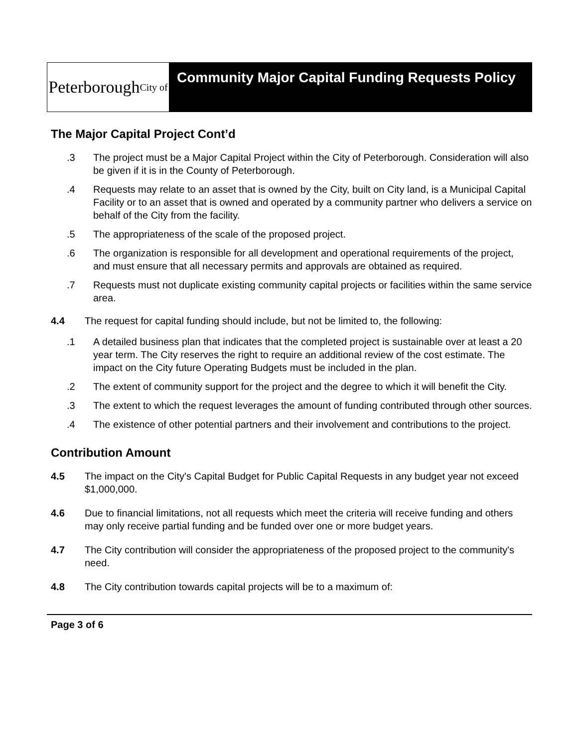Peterborough City of
Community Major Capital Funding Requests Policy
The Major Capital Project Cont’d
.3 The project must be a Major Capital Project within the City of Peterborough. Consideration will also be given if it is in the County of Peterborough.
.4 Requests may relate to an asset that is owned by the City, built on City land, is a Municipal Capital Facility or to an asset that is owned and operated by a community partner who delivers a service on behalf of the City from the facility.
.5 The appropriateness of the scale of the proposed project.
.6 The organization is responsible for all development and operational requirements of the project, and must ensure that all necessary permits and approvals are obtained as required.
.7 Requests must not duplicate existing community capital projects or facilities within the same service area.
4.4 The request for capital funding should include, but not be limited to, the following:
.1 A detailed business plan that indicates that the completed project is sustainable over at least a 20 year term. The City reserves the right to require an additional review of the cost estimate. The impact on the City future Operating Budgets must be included in the plan.
.2 The extent of community support for the project and the degree to which it will benefit the City.
.3 The extent to which the request leverages the amount of funding contributed through other sources.
.4 The existence of other potential partners and their involvement and contributions to the project.
Contribution Amount
4.5 The impact on the City's Capital Budget for Public Capital Requests in any budget year not exceed $1,000,000.
4.6 Due to financial limitations, not all requests which meet the criteria will receive funding and others may only receive partial funding and be funded over one or more budget years.
4.7 The City contribution will consider the appropriateness of the proposed project to the community's need.
4.8 The City contribution towards capital projects will be to a maximum of:
Page 3 of 6